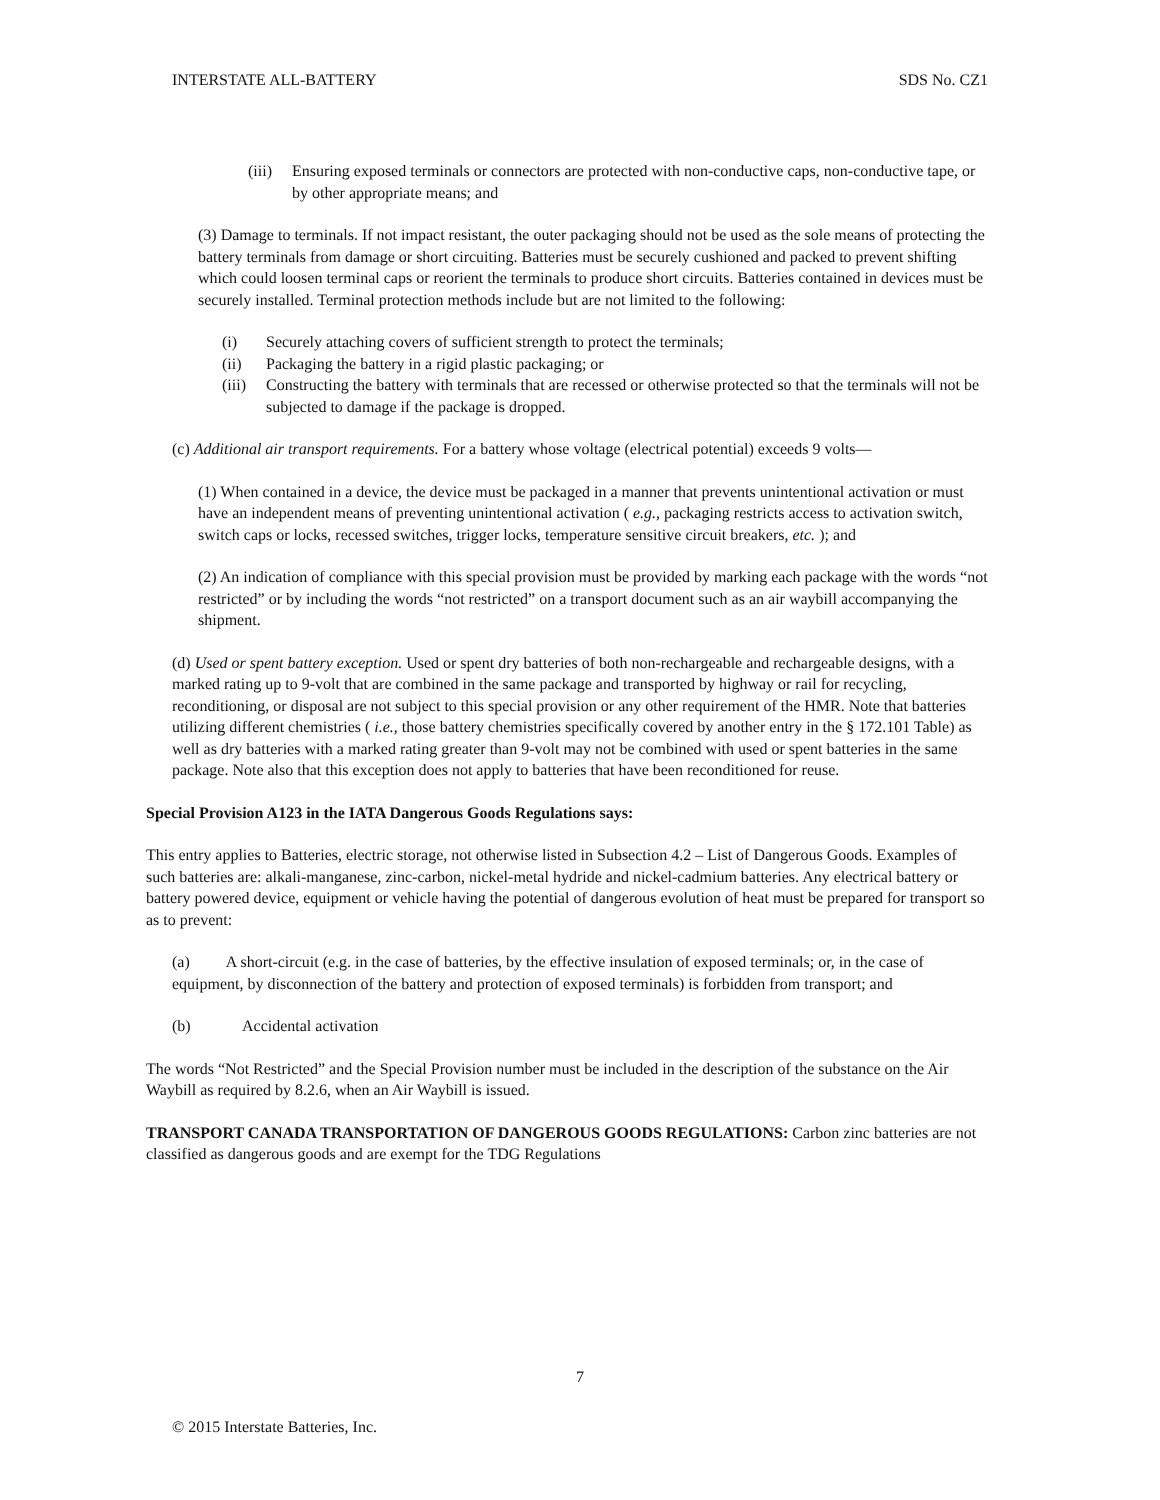INTERSTATE ALL-BATTERY SDS No. CZ1
(iii) Ensuring exposed terminals or connectors are protected with non-conductive caps, non-conductive tape, or by other appropriate means; and
(3) Damage to terminals. If not impact resistant, the outer packaging should not be used as the sole means of protecting the battery terminals from damage or short circuiting. Batteries must be securely cushioned and packed to prevent shifting which could loosen terminal caps or reorient the terminals to produce short circuits. Batteries contained in devices must be securely installed. Terminal protection methods include but are not limited to the following:
(i) Securely attaching covers of sufficient strength to protect the terminals;
(ii) Packaging the battery in a rigid plastic packaging; or
(iii) Constructing the battery with terminals that are recessed or otherwise protected so that the terminals will not be subjected to damage if the package is dropped.
(c) Additional air transport requirements. For a battery whose voltage (electrical potential) exceeds 9 volts—
(1) When contained in a device, the device must be packaged in a manner that prevents unintentional activation or must have an independent means of preventing unintentional activation ( e.g., packaging restricts access to activation switch, switch caps or locks, recessed switches, trigger locks, temperature sensitive circuit breakers, etc. ); and
(2) An indication of compliance with this special provision must be provided by marking each package with the words “not restricted” or by including the words “not restricted” on a transport document such as an air waybill accompanying the shipment.
(d) Used or spent battery exception. Used or spent dry batteries of both non-rechargeable and rechargeable designs, with a marked rating up to 9-volt that are combined in the same package and transported by highway or rail for recycling, reconditioning, or disposal are not subject to this special provision or any other requirement of the HMR. Note that batteries utilizing different chemistries ( i.e., those battery chemistries specifically covered by another entry in the § 172.101 Table) as well as dry batteries with a marked rating greater than 9-volt may not be combined with used or spent batteries in the same package. Note also that this exception does not apply to batteries that have been reconditioned for reuse.
Special Provision A123 in the IATA Dangerous Goods Regulations says:
This entry applies to Batteries, electric storage, not otherwise listed in Subsection 4.2 – List of Dangerous Goods. Examples of such batteries are: alkali-manganese, zinc-carbon, nickel-metal hydride and nickel-cadmium batteries. Any electrical battery or battery powered device, equipment or vehicle having the potential of dangerous evolution of heat must be prepared for transport so as to prevent:
(a) A short-circuit (e.g. in the case of batteries, by the effective insulation of exposed terminals; or, in the case of equipment, by disconnection of the battery and protection of exposed terminals) is forbidden from transport; and
(b) Accidental activation
The words “Not Restricted” and the Special Provision number must be included in the description of the substance on the Air Waybill as required by 8.2.6, when an Air Waybill is issued.
TRANSPORT CANADA TRANSPORTATION OF DANGEROUS GOODS REGULATIONS: Carbon zinc batteries are not classified as dangerous goods and are exempt for the TDG Regulations
7
© 2015 Interstate Batteries, Inc.